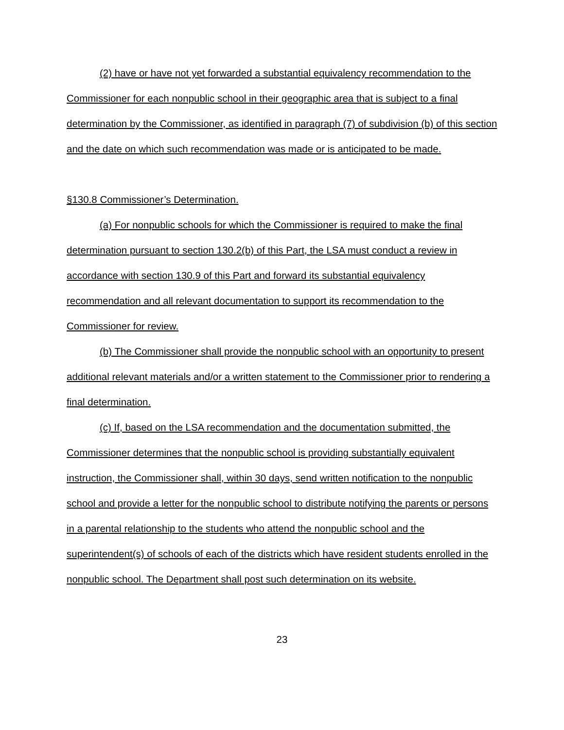(2) have or have not yet forwarded a substantial equivalency recommendation to the Commissioner for each nonpublic school in their geographic area that is subject to a final determination by the Commissioner, as identified in paragraph (7) of subdivision (b) of this section and the date on which such recommendation was made or is anticipated to be made.
§130.8 Commissioner’s Determination.
(a) For nonpublic schools for which the Commissioner is required to make the final determination pursuant to section 130.2(b) of this Part, the LSA must conduct a review in accordance with section 130.9 of this Part and forward its substantial equivalency recommendation and all relevant documentation to support its recommendation to the Commissioner for review.
(b) The Commissioner shall provide the nonpublic school with an opportunity to present additional relevant materials and/or a written statement to the Commissioner prior to rendering a final determination.
(c) If, based on the LSA recommendation and the documentation submitted, the Commissioner determines that the nonpublic school is providing substantially equivalent instruction, the Commissioner shall, within 30 days, send written notification to the nonpublic school and provide a letter for the nonpublic school to distribute notifying the parents or persons in a parental relationship to the students who attend the nonpublic school and the superintendent(s) of schools of each of the districts which have resident students enrolled in the nonpublic school. The Department shall post such determination on its website.
23